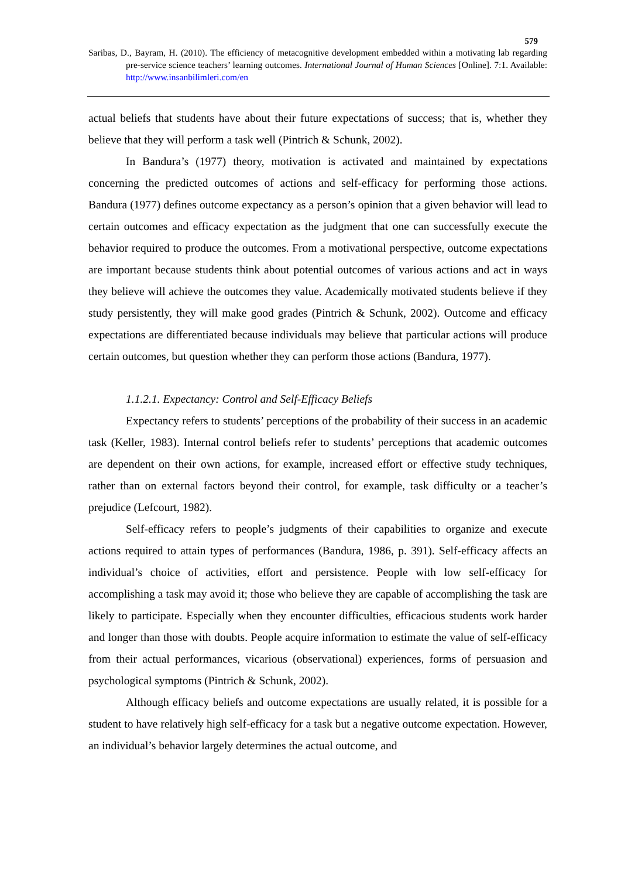579
Saribas, D., Bayram, H. (2010). The efficiency of metacognitive development embedded within a motivating lab regarding pre-service science teachers’ learning outcomes. International Journal of Human Sciences [Online]. 7:1. Available: http://www.insanbilimleri.com/en
actual beliefs that students have about their future expectations of success; that is, whether they believe that they will perform a task well (Pintrich & Schunk, 2002).
In Bandura’s (1977) theory, motivation is activated and maintained by expectations concerning the predicted outcomes of actions and self-efficacy for performing those actions. Bandura (1977) defines outcome expectancy as a person’s opinion that a given behavior will lead to certain outcomes and efficacy expectation as the judgment that one can successfully execute the behavior required to produce the outcomes. From a motivational perspective, outcome expectations are important because students think about potential outcomes of various actions and act in ways they believe will achieve the outcomes they value. Academically motivated students believe if they study persistently, they will make good grades (Pintrich & Schunk, 2002). Outcome and efficacy expectations are differentiated because individuals may believe that particular actions will produce certain outcomes, but question whether they can perform those actions (Bandura, 1977).
1.1.2.1. Expectancy: Control and Self-Efficacy Beliefs
Expectancy refers to students’ perceptions of the probability of their success in an academic task (Keller, 1983). Internal control beliefs refer to students’ perceptions that academic outcomes are dependent on their own actions, for example, increased effort or effective study techniques, rather than on external factors beyond their control, for example, task difficulty or a teacher’s prejudice (Lefcourt, 1982).
Self-efficacy refers to people’s judgments of their capabilities to organize and execute actions required to attain types of performances (Bandura, 1986, p. 391). Self-efficacy affects an individual’s choice of activities, effort and persistence. People with low self-efficacy for accomplishing a task may avoid it; those who believe they are capable of accomplishing the task are likely to participate. Especially when they encounter difficulties, efficacious students work harder and longer than those with doubts. People acquire information to estimate the value of self-efficacy from their actual performances, vicarious (observational) experiences, forms of persuasion and psychological symptoms (Pintrich & Schunk, 2002).
Although efficacy beliefs and outcome expectations are usually related, it is possible for a student to have relatively high self-efficacy for a task but a negative outcome expectation. However, an individual’s behavior largely determines the actual outcome, and